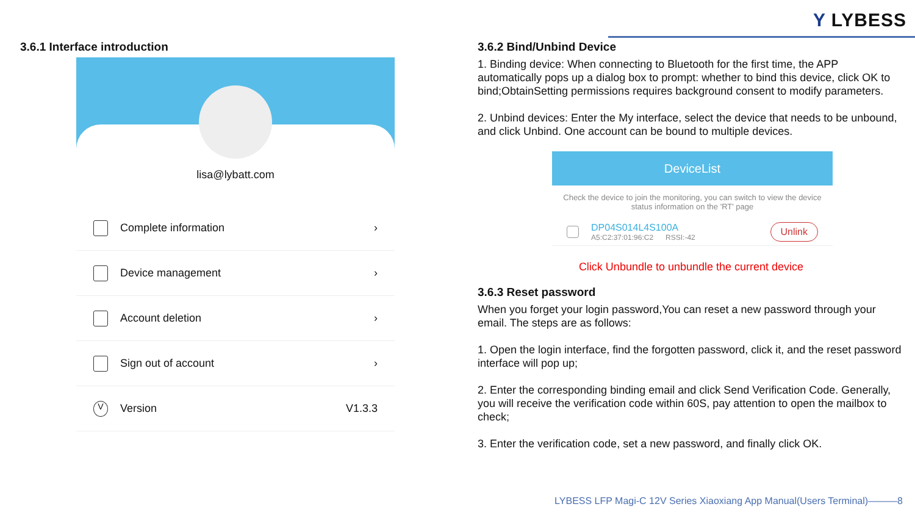Y LYBESS
3.6.1 Interface introduction
lisa@lybatt.com
Complete information ›
Device management ›
Account deletion ›
Sign out of account ›
V Version V1.3.3
3.6.2 Bind/Unbind Device
1. Binding device: When connecting to Bluetooth for the first time, the APP automatically pops up a dialog box to prompt: whether to bind this device, click OK to bind;ObtainSetting permissions requires background consent to modify parameters.
2. Unbind devices: Enter the My interface, select the device that needs to be unbound, and click Unbind. One account can be bound to multiple devices.
DeviceList
Check the device to join the monitoring, you can switch to view the device status information on the 'RT' page
DP04S014L4S100A
A5:C2:37:01:96:C2 RSSI:-42
Unlink
Click Unbundle to unbundle the current device
3.6.3 Reset password
When you forget your login password,You can reset a new password through your email. The steps are as follows:
1. Open the login interface, find the forgotten password, click it, and the reset password interface will pop up;
2. Enter the corresponding binding email and click Send Verification Code. Generally, you will receive the verification code within 60S, pay attention to open the mailbox to check;
3. Enter the verification code, set a new password, and finally click OK.
LYBESS LFP Magi-C 12V Series Xiaoxiang App Manual(Users Terminal)———8